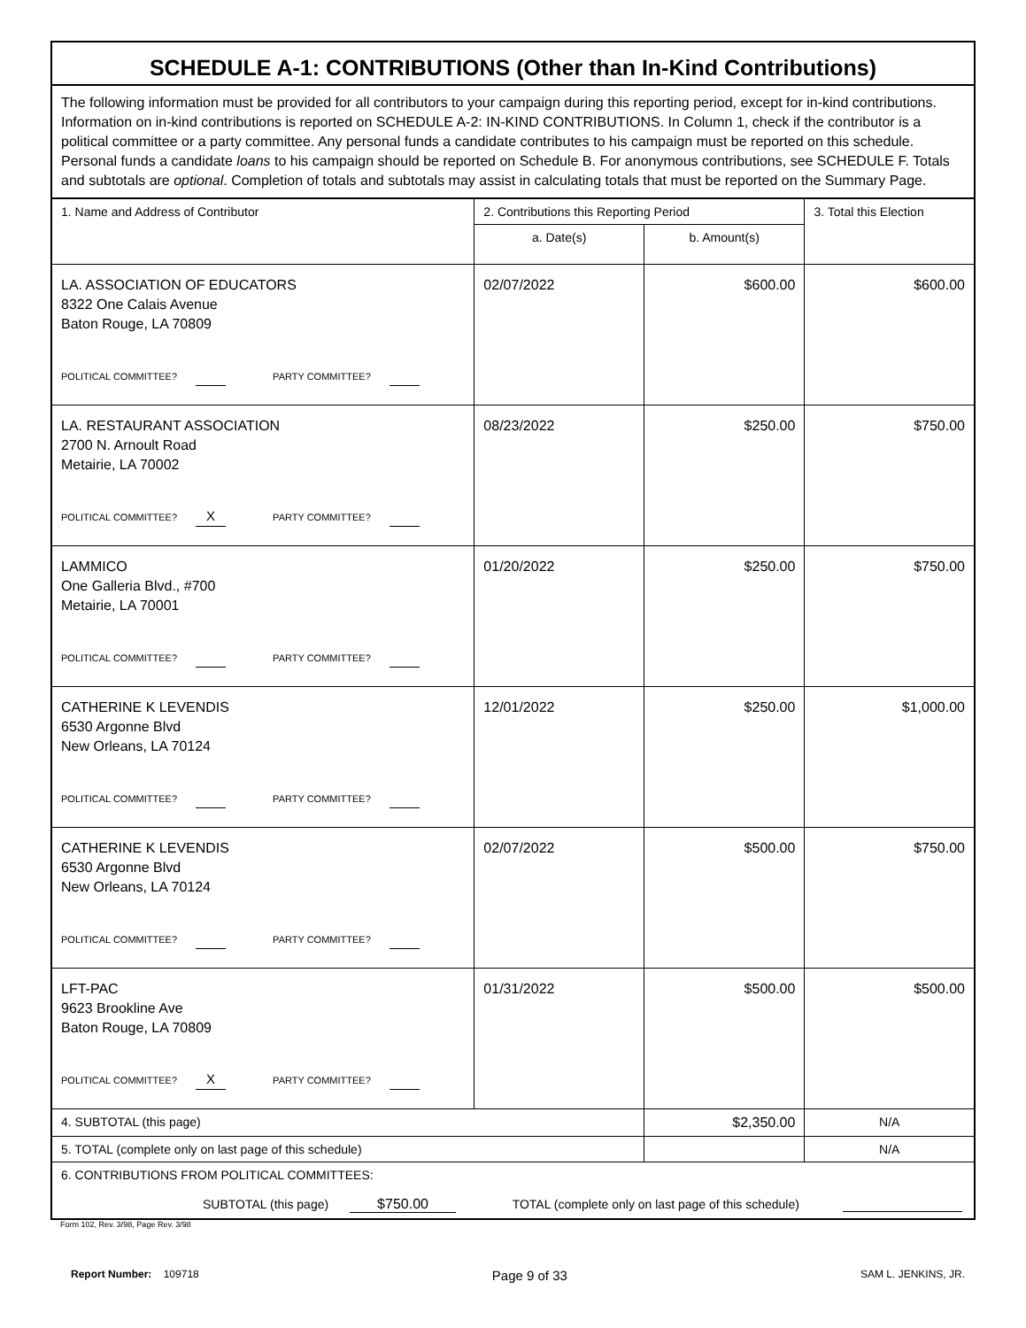SCHEDULE A-1: CONTRIBUTIONS (Other than In-Kind Contributions)
The following information must be provided for all contributors to your campaign during this reporting period, except for in-kind contributions. Information on in-kind contributions is reported on SCHEDULE A-2: IN-KIND CONTRIBUTIONS. In Column 1, check if the contributor is a political committee or a party committee. Any personal funds a candidate contributes to his campaign must be reported on this schedule. Personal funds a candidate loans to his campaign should be reported on Schedule B. For anonymous contributions, see SCHEDULE F. Totals and subtotals are optional. Completion of totals and subtotals may assist in calculating totals that must be reported on the Summary Page.
| 1. Name and Address of Contributor | 2. Contributions this Reporting Period | | 3. Total this Election |
| --- | --- | --- | --- |
| | a. Date(s) | b. Amount(s) | |
| LA. ASSOCIATION OF EDUCATORS 8322 One Calais Avenue Baton Rouge, LA 70809 POLITICAL COMMITTEE? PARTY COMMITTEE? | 02/07/2022 | $600.00 | $600.00 |
| LA. RESTAURANT ASSOCIATION 2700 N. Arnoult Road Metairie, LA 70002 POLITICAL COMMITTEE? X PARTY COMMITTEE? | 08/23/2022 | $250.00 | $750.00 |
| LAMMICO One Galleria Blvd., #700 Metairie, LA 70001 POLITICAL COMMITTEE? PARTY COMMITTEE? | 01/20/2022 | $250.00 | $750.00 |
| CATHERINE K LEVENDIS 6530 Argonne Blvd New Orleans, LA 70124 POLITICAL COMMITTEE? PARTY COMMITTEE? | 12/01/2022 | $250.00 | $1,000.00 |
| CATHERINE K LEVENDIS 6530 Argonne Blvd New Orleans, LA 70124 POLITICAL COMMITTEE? PARTY COMMITTEE? | 02/07/2022 | $500.00 | $750.00 |
| LFT-PAC 9623 Brookline Ave Baton Rouge, LA 70809 POLITICAL COMMITTEE? X PARTY COMMITTEE? | 01/31/2022 | $500.00 | $500.00 |
| 4. SUBTOTAL (this page) | | $2,350.00 | N/A |
| 5. TOTAL (complete only on last page of this schedule) | | | N/A |
| 6. CONTRIBUTIONS FROM POLITICAL COMMITTEES: SUBTOTAL (this page) $750.00 TOTAL (complete only on last page of this schedule) | | | |
Form 102, Rev. 3/98, Page Rev. 3/98
Report Number: 109718 Page 9 of 33 SAM L. JENKINS, JR.